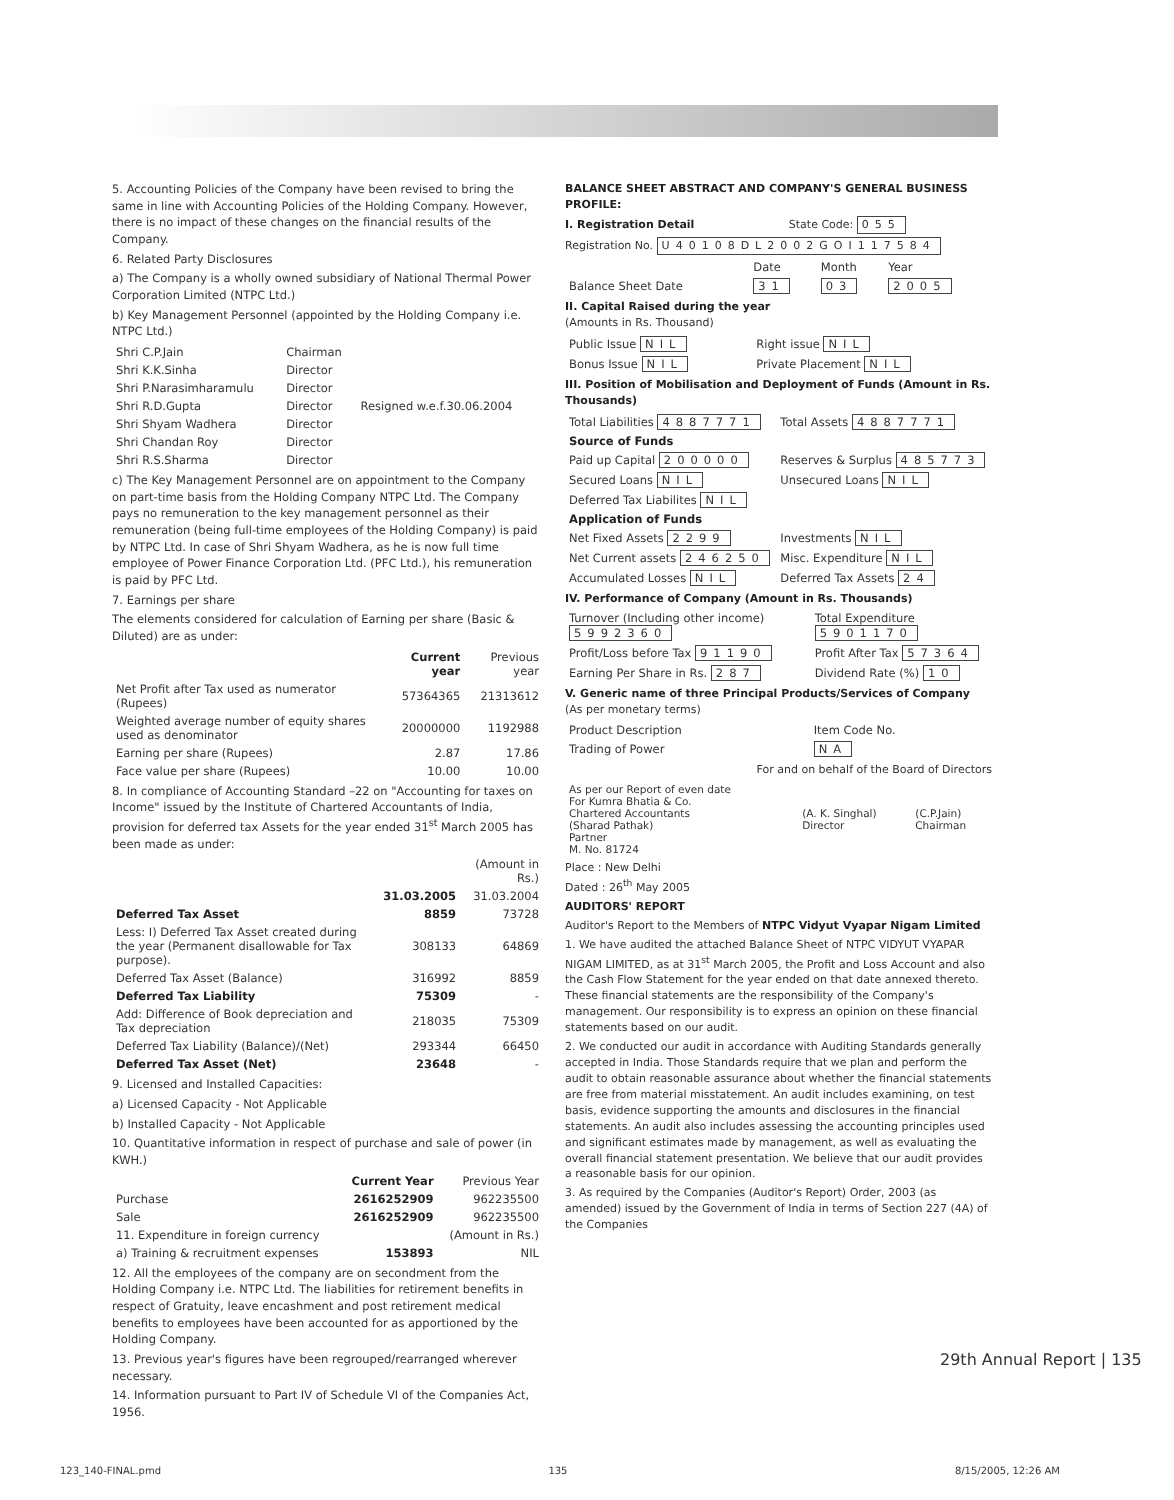5. Accounting Policies of the Company have been revised to bring the same in line with Accounting Policies of the Holding Company. However, there is no impact of these changes on the financial results of the Company.
6. Related Party Disclosures
a) The Company is a wholly owned subsidiary of National Thermal Power Corporation Limited (NTPC Ltd.)
b) Key Management Personnel (appointed by the Holding Company i.e. NTPC Ltd.)
| Shri C.P.Jain | Chairman | |
| Shri K.K.Sinha | Director | |
| Shri P.Narasimharamulu | Director | |
| Shri R.D.Gupta | Director | Resigned w.e.f.30.06.2004 |
| Shri Shyam Wadhera | Director | |
| Shri Chandan Roy | Director | |
| Shri R.S.Sharma | Director | |
c) The Key Management Personnel are on appointment to the Company on part-time basis from the Holding Company NTPC Ltd. The Company pays no remuneration to the key management personnel as their remuneration (being full-time employees of the Holding Company) is paid by NTPC Ltd. In case of Shri Shyam Wadhera, as he is now full time employee of Power Finance Corporation Ltd. (PFC Ltd.), his remuneration is paid by PFC Ltd.
7. Earnings per share
The elements considered for calculation of Earning per share (Basic & Diluted) are as under:
| | Current year | Previous year |
| --- | --- | --- |
| Net Profit after Tax used as numerator (Rupees) | 57364365 | 21313612 |
| Weighted average number of equity shares used as denominator | 20000000 | 1192988 |
| Earning per share (Rupees) | 2.87 | 17.86 |
| Face value per share (Rupees) | 10.00 | 10.00 |
8. In compliance of Accounting Standard –22 on "Accounting for taxes on Income" issued by the Institute of Chartered Accountants of India, provision for deferred tax Assets for the year ended 31<sup>st</sup> March 2005 has been made as under:
| | | (Amount in Rs.) |
| | 31.03.2005 | 31.03.2004 |
| Deferred Tax Asset | 8859 | 73728 |
| Less: I) Deferred Tax Asset created during the year (Permanent disallowable for Tax purpose). | 308133 | 64869 |
| Deferred Tax Asset (Balance) | 316992 | 8859 |
| Deferred Tax Liability | 75309 | - |
| Add: Difference of Book depreciation and Tax depreciation | 218035 | 75309 |
| Deferred Tax Liability (Balance)/(Net) | 293344 | 66450 |
| Deferred Tax Asset (Net) | 23648 | - |
9. Licensed and Installed Capacities:
a) Licensed Capacity - Not Applicable
b) Installed Capacity - Not Applicable
10. Quantitative information in respect of purchase and sale of power (in KWH.)
| | Current Year | Previous Year |
| --- | --- | --- |
| Purchase | 2616252909 | 962235500 |
| Sale | 2616252909 | 962235500 |
| 11. Expenditure in foreign currency | | (Amount in Rs.) |
| a) Training & recruitment expenses | 153893 | NIL |
12. All the employees of the company are on secondment from the Holding Company i.e. NTPC Ltd. The liabilities for retirement benefits in respect of Gratuity, leave encashment and post retirement medical benefits to employees have been accounted for as apportioned by the Holding Company.
13. Previous year's figures have been regrouped/rearranged wherever necessary.
14. Information pursuant to Part IV of Schedule VI of the Companies Act, 1956.
BALANCE SHEET ABSTRACT AND COMPANY'S GENERAL BUSINESS PROFILE:
I. Registration Detail State Code: 055
Registration No. U40108DL2002GOI117584
| | Date | Month | Year |
| Balance Sheet Date | 31 | 03 | 2005 |
II. Capital Raised during the year
(Amounts in Rs. Thousand)
| Public Issue NIL | Right issue NIL |
| Bonus Issue NIL | Private Placement NIL |
III. Position of Mobilisation and Deployment of Funds (Amount in Rs. Thousands)
| Total Liabilities 4887771 | Total Assets 4887771 |
| Source of Funds | |
| Paid up Capital 200000 | Reserves & Surplus 485773 |
| Secured Loans NIL | Unsecured Loans NIL |
| Deferred Tax Liabilites NIL | |
| Application of Funds | |
| Net Fixed Assets 2299 | Investments NIL |
| Net Current assets 246250 | Misc. Expenditure NIL |
| Accumulated Losses NIL | Deferred Tax Assets 24 |
IV. Performance of Company (Amount in Rs. Thousands)
| Turnover (Including other income) 5992360 | Total Expenditure 5901170 |
| Profit/Loss before Tax 91190 | Profit After Tax 57364 |
| Earning Per Share in Rs. 287 | Dividend Rate (%) 10 |
V. Generic name of three Principal Products/Services of Company
(As per monetary terms)
| Product Description | Item Code No. |
| Trading of Power | NA |
For and on behalf of the Board of Directors
| As per our Report of even date For Kumra Bhatia & Co. Chartered Accountants (Sharad Pathak) Partner M. No. 81724 | (A. K. Singhal) Director | (C.P.Jain) Chairman |
Place : New Delhi
Dated : 26<sup>th</sup> May 2005
AUDITORS' REPORT
Auditor's Report to the Members of NTPC Vidyut Vyapar Nigam Limited
1. We have audited the attached Balance Sheet of NTPC VIDYUT VYAPAR NIGAM LIMITED, as at 31<sup>st</sup> March 2005, the Profit and Loss Account and also the Cash Flow Statement for the year ended on that date annexed thereto. These financial statements are the responsibility of the Company's management. Our responsibility is to express an opinion on these financial statements based on our audit.
2. We conducted our audit in accordance with Auditing Standards generally accepted in India. Those Standards require that we plan and perform the audit to obtain reasonable assurance about whether the financial statements are free from material misstatement. An audit includes examining, on test basis, evidence supporting the amounts and disclosures in the financial statements. An audit also includes assessing the accounting principles used and significant estimates made by management, as well as evaluating the overall financial statement presentation. We believe that our audit provides a reasonable basis for our opinion.
3. As required by the Companies (Auditor's Report) Order, 2003 (as amended) issued by the Government of India in terms of Section 227 (4A) of the Companies
29th Annual Report | 135
123_140-FINAL.pmd 135 8/15/2005, 12:26 AM